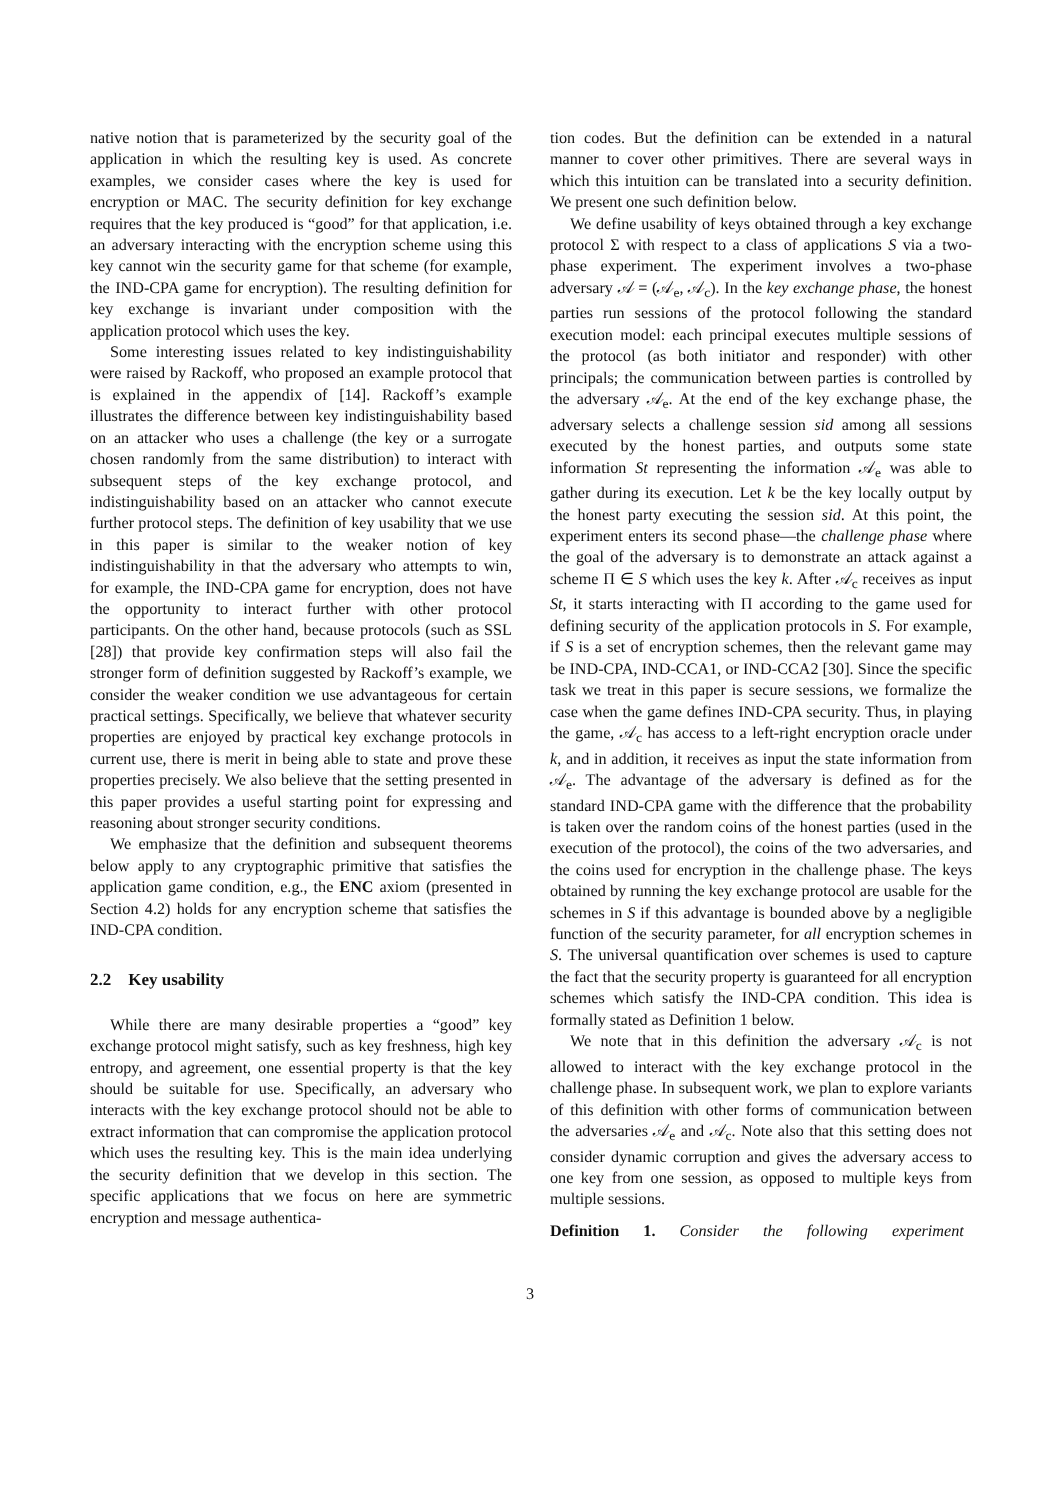native notion that is parameterized by the security goal of the application in which the resulting key is used. As concrete examples, we consider cases where the key is used for encryption or MAC. The security definition for key exchange requires that the key produced is “good” for that application, i.e. an adversary interacting with the encryption scheme using this key cannot win the security game for that scheme (for example, the IND-CPA game for encryption). The resulting definition for key exchange is invariant under composition with the application protocol which uses the key.
Some interesting issues related to key indistinguishability were raised by Rackoff, who proposed an example protocol that is explained in the appendix of [14]. Rackoff’s example illustrates the difference between key indistinguishability based on an attacker who uses a challenge (the key or a surrogate chosen randomly from the same distribution) to interact with subsequent steps of the key exchange protocol, and indistinguishability based on an attacker who cannot execute further protocol steps. The definition of key usability that we use in this paper is similar to the weaker notion of key indistinguishability in that the adversary who attempts to win, for example, the IND-CPA game for encryption, does not have the opportunity to interact further with other protocol participants. On the other hand, because protocols (such as SSL [28]) that provide key confirmation steps will also fail the stronger form of definition suggested by Rackoff’s example, we consider the weaker condition we use advantageous for certain practical settings. Specifically, we believe that whatever security properties are enjoyed by practical key exchange protocols in current use, there is merit in being able to state and prove these properties precisely. We also believe that the setting presented in this paper provides a useful starting point for expressing and reasoning about stronger security conditions.
We emphasize that the definition and subsequent theorems below apply to any cryptographic primitive that satisfies the application game condition, e.g., the ENC axiom (presented in Section 4.2) holds for any encryption scheme that satisfies the IND-CPA condition.
2.2 Key usability
While there are many desirable properties a “good” key exchange protocol might satisfy, such as key freshness, high key entropy, and agreement, one essential property is that the key should be suitable for use. Specifically, an adversary who interacts with the key exchange protocol should not be able to extract information that can compromise the application protocol which uses the resulting key. This is the main idea underlying the security definition that we develop in this section. The specific applications that we focus on here are symmetric encryption and message authentica-
tion codes. But the definition can be extended in a natural manner to cover other primitives. There are several ways in which this intuition can be translated into a security definition. We present one such definition below.
We define usability of keys obtained through a key exchange protocol Σ with respect to a class of applications S via a two-phase experiment. The experiment involves a two-phase adversary 𝒜 = (𝒜<sub>e</sub>, 𝒜<sub>c</sub>). In the key exchange phase, the honest parties run sessions of the protocol following the standard execution model: each principal executes multiple sessions of the protocol (as both initiator and responder) with other principals; the communication between parties is controlled by the adversary 𝒜<sub>e</sub>. At the end of the key exchange phase, the adversary selects a challenge session sid among all sessions executed by the honest parties, and outputs some state information St representing the information 𝒜<sub>e</sub> was able to gather during its execution. Let k be the key locally output by the honest party executing the session sid. At this point, the experiment enters its second phase—the challenge phase where the goal of the adversary is to demonstrate an attack against a scheme Π ∈ S which uses the key k. After 𝒜<sub>c</sub> receives as input St, it starts interacting with Π according to the game used for defining security of the application protocols in S. For example, if S is a set of encryption schemes, then the relevant game may be IND-CPA, IND-CCA1, or IND-CCA2 [30]. Since the specific task we treat in this paper is secure sessions, we formalize the case when the game defines IND-CPA security. Thus, in playing the game, 𝒜<sub>c</sub> has access to a left-right encryption oracle under k, and in addition, it receives as input the state information from 𝒜<sub>e</sub>. The advantage of the adversary is defined as for the standard IND-CPA game with the difference that the probability is taken over the random coins of the honest parties (used in the execution of the protocol), the coins of the two adversaries, and the coins used for encryption in the challenge phase. The keys obtained by running the key exchange protocol are usable for the schemes in S if this advantage is bounded above by a negligible function of the security parameter, for all encryption schemes in S. The universal quantification over schemes is used to capture the fact that the security property is guaranteed for all encryption schemes which satisfy the IND-CPA condition. This idea is formally stated as Definition 1 below.
We note that in this definition the adversary 𝒜<sub>c</sub> is not allowed to interact with the key exchange protocol in the challenge phase. In subsequent work, we plan to explore variants of this definition with other forms of communication between the adversaries 𝒜<sub>e</sub> and 𝒜<sub>c</sub>. Note also that this setting does not consider dynamic corruption and gives the adversary access to one key from one session, as opposed to multiple keys from multiple sessions.
Definition 1. Consider the following experiment
3